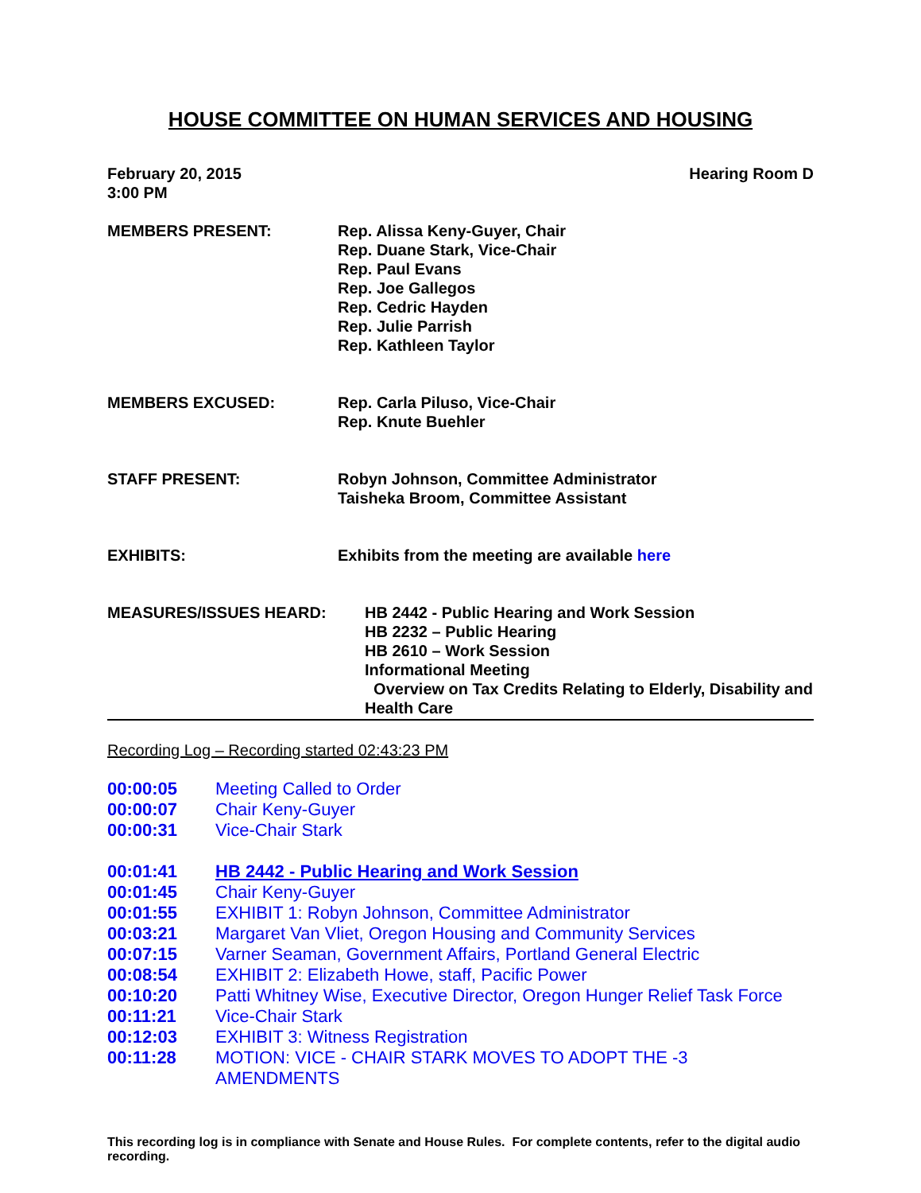HOUSE COMMITTEE ON HUMAN SERVICES AND HOUSING
February 20, 2015
3:00 PM
Hearing Room D
MEMBERS PRESENT: Rep. Alissa Keny-Guyer, Chair
Rep. Duane Stark, Vice-Chair
Rep. Paul Evans
Rep. Joe Gallegos
Rep. Cedric Hayden
Rep. Julie Parrish
Rep. Kathleen Taylor
MEMBERS EXCUSED: Rep. Carla Piluso, Vice-Chair
Rep. Knute Buehler
STAFF PRESENT: Robyn Johnson, Committee Administrator
Taisheka Broom, Committee Assistant
EXHIBITS: Exhibits from the meeting are available here
MEASURES/ISSUES HEARD: HB 2442 - Public Hearing and Work Session
HB 2232 – Public Hearing
HB 2610 – Work Session
Informational Meeting
Overview on Tax Credits Relating to Elderly, Disability and Health Care
Recording Log – Recording started 02:43:23 PM
00:00:05 Meeting Called to Order
00:00:07 Chair Keny-Guyer
00:00:31 Vice-Chair Stark
00:01:41 HB 2442 - Public Hearing and Work Session
00:01:45 Chair Keny-Guyer
00:01:55 EXHIBIT 1: Robyn Johnson, Committee Administrator
00:03:21 Margaret Van Vliet, Oregon Housing and Community Services
00:07:15 Varner Seaman, Government Affairs, Portland General Electric
00:08:54 EXHIBIT 2: Elizabeth Howe, staff, Pacific Power
00:10:20 Patti Whitney Wise, Executive Director, Oregon Hunger Relief Task Force
00:11:21 Vice-Chair Stark
00:12:03 EXHIBIT 3: Witness Registration
00:11:28 MOTION: VICE - CHAIR STARK MOVES TO ADOPT THE -3
AMENDMENTS
This recording log is in compliance with Senate and House Rules. For complete contents, refer to the digital audio recording.